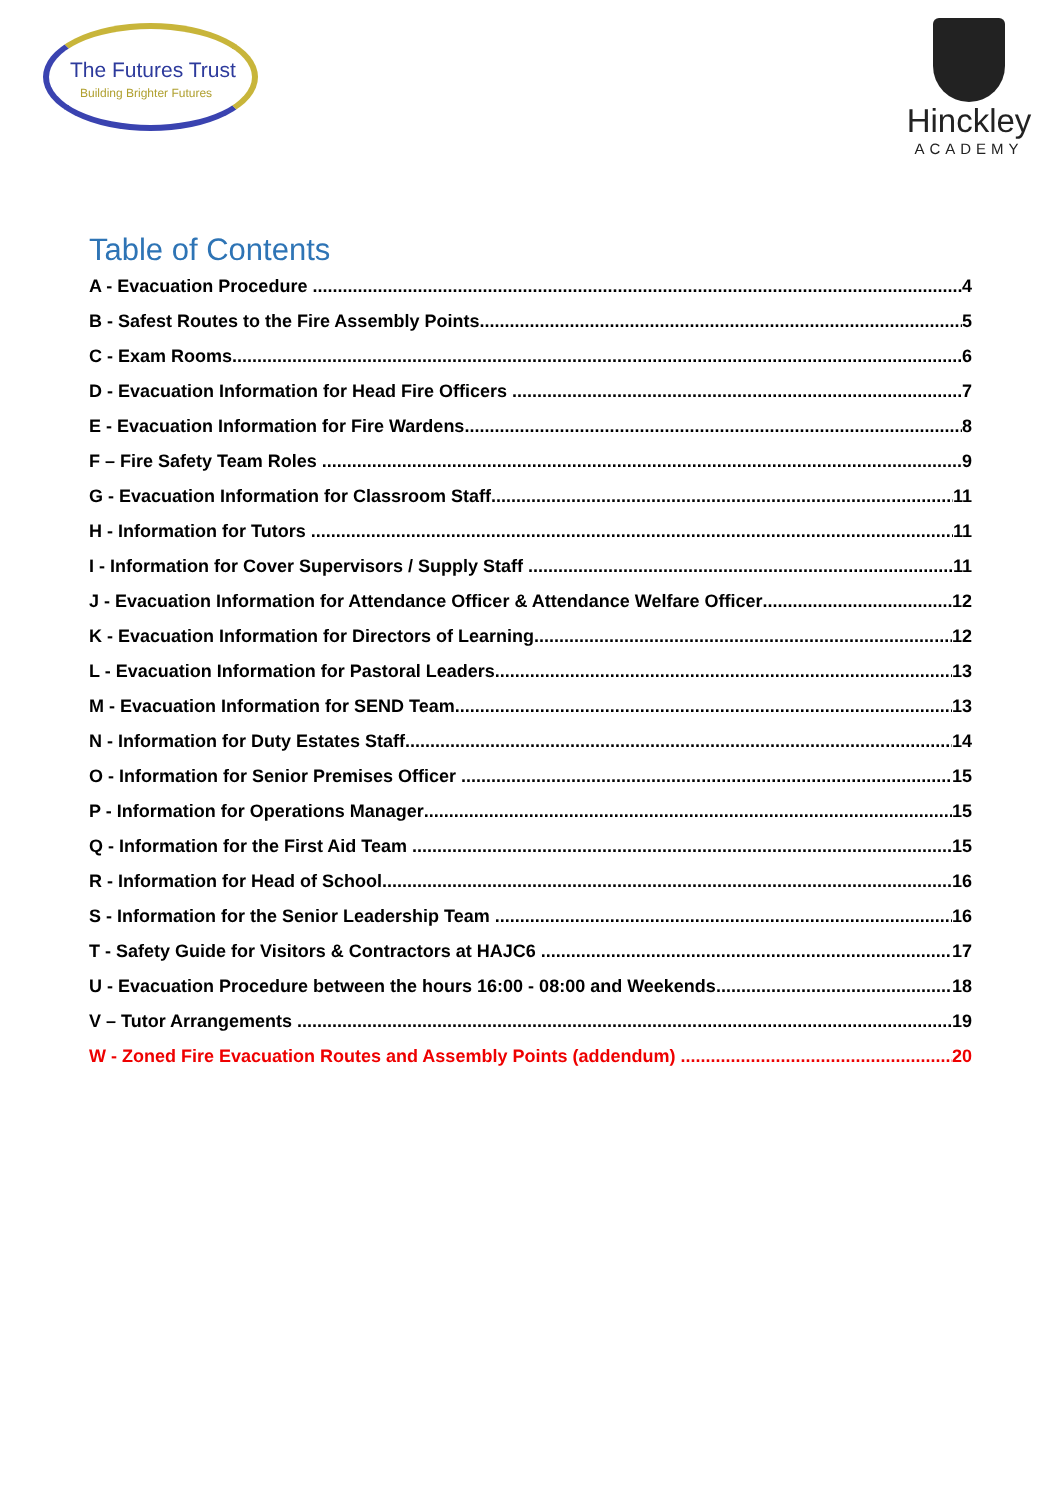The Futures Trust
Building Brighter Futures
Hinckley
ACADEMY
Table of Contents
A - Evacuation Procedure 4
B - Safest Routes to the Fire Assembly Points 5
C - Exam Rooms 6
D - Evacuation Information for Head Fire Officers 7
E - Evacuation Information for Fire Wardens 8
F – Fire Safety Team Roles 9
G - Evacuation Information for Classroom Staff 11
H - Information for Tutors 11
I - Information for Cover Supervisors / Supply Staff 11
J - Evacuation Information for Attendance Officer & Attendance Welfare Officer 12
K - Evacuation Information for Directors of Learning 12
L - Evacuation Information for Pastoral Leaders 13
M - Evacuation Information for SEND Team 13
N - Information for Duty Estates Staff 14
O - Information for Senior Premises Officer 15
P - Information for Operations Manager 15
Q - Information for the First Aid Team 15
R - Information for Head of School 16
S - Information for the Senior Leadership Team 16
T - Safety Guide for Visitors & Contractors at HAJC6 17
U - Evacuation Procedure between the hours 16:00 - 08:00 and Weekends 18
V – Tutor Arrangements 19
W - Zoned Fire Evacuation Routes and Assembly Points (addendum) 20